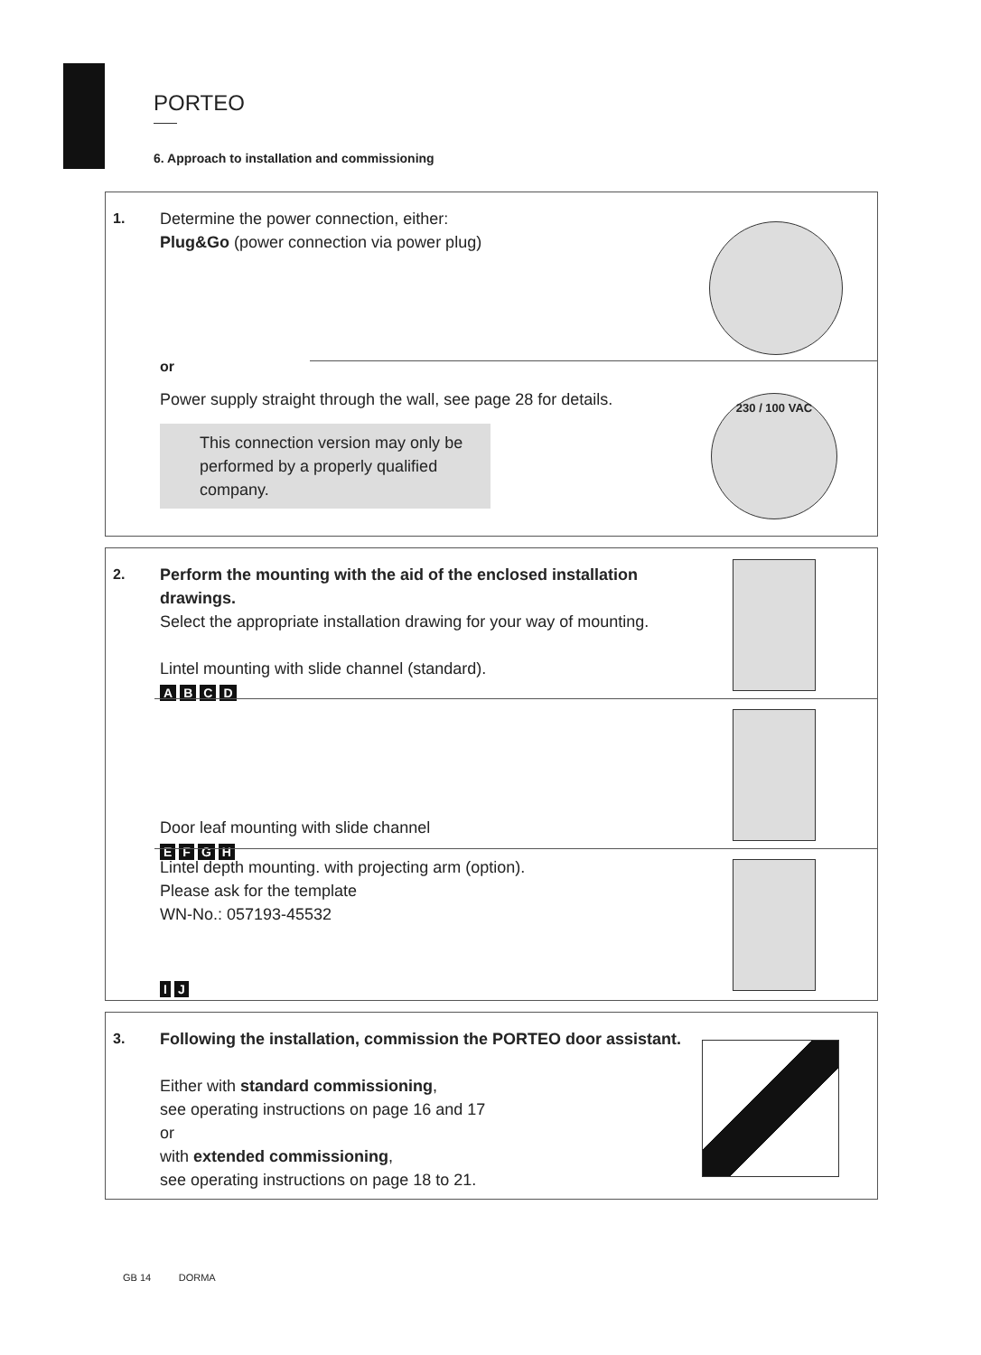PORTEO
6. Approach to installation and commissioning
1.
Determine the power connection, either:
Plug&Go (power connection via power plug)
or
Power supply straight through the wall, see page 28 for details.
This connection version may only be performed by a properly qualified company.
230 / 100 VAC
2.
Perform the mounting with the aid of the enclosed installation drawings.
Select the appropriate installation drawing for your way of mounting.
Lintel mounting with slide channel (standard).
ABCD
Door leaf mounting with slide channel
EFGH
Lintel depth mounting. with projecting arm (option).
Please ask for the template
WN-No.: 057193-45532
IJ
3.
Following the installation, commission the PORTEO door assistant.
Either with standard commissioning,
see operating instructions on page 16 and 17
or
with extended commissioning,
see operating instructions on page 18 to 21.
GB 14 DORMA